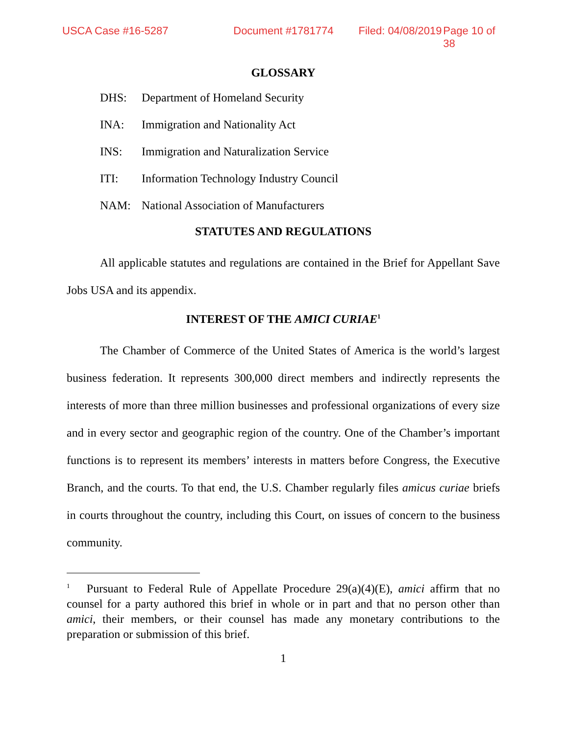USCA Case #16-5287 Document #1781774 Filed: 04/08/2019 Page 10 of 38
GLOSSARY
DHS: Department of Homeland Security
INA: Immigration and Nationality Act
INS: Immigration and Naturalization Service
ITI: Information Technology Industry Council
NAM: National Association of Manufacturers
STATUTES AND REGULATIONS
All applicable statutes and regulations are contained in the Brief for Appellant Save Jobs USA and its appendix.
INTEREST OF THE AMICI CURIAE<sup>1</sup>
The Chamber of Commerce of the United States of America is the world’s largest business federation. It represents 300,000 direct members and indirectly represents the interests of more than three million businesses and professional organizations of every size and in every sector and geographic region of the country. One of the Chamber’s important functions is to represent its members’ interests in matters before Congress, the Executive Branch, and the courts. To that end, the U.S. Chamber regularly files amicus curiae briefs in courts throughout the country, including this Court, on issues of concern to the business community.
<sup>1</sup> Pursuant to Federal Rule of Appellate Procedure 29(a)(4)(E), amici affirm that no counsel for a party authored this brief in whole or in part and that no person other than amici, their members, or their counsel has made any monetary contributions to the preparation or submission of this brief.
1